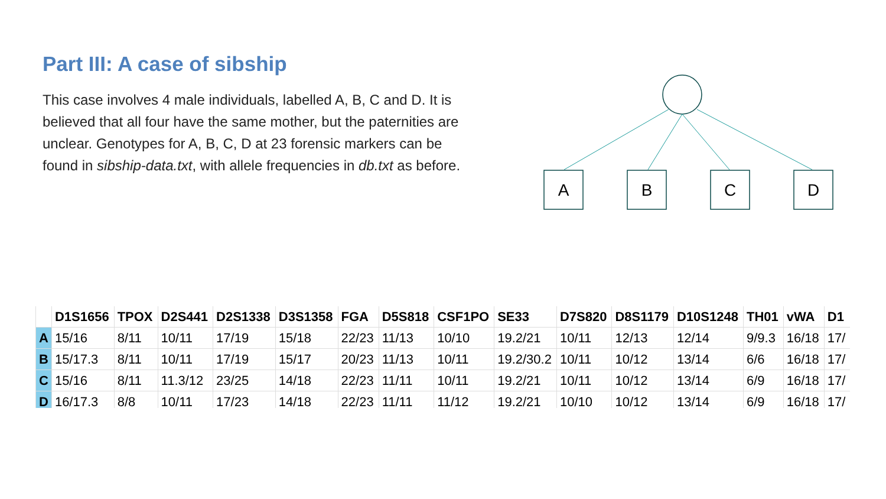Part III: A case of sibship
This case involves 4 male individuals, labelled A, B, C and D. It is believed that all four have the same mother, but the paternities are unclear. Genotypes for A, B, C, D at 23 forensic markers can be found in sibship-data.txt, with allele frequencies in db.txt as before.
A
B
C
D
| | D1S1656 | TPOX | D2S441 | D2S1338 | D3S1358 | FGA | D5S818 | CSF1PO | SE33 | D7S820 | D8S1179 | D10S1248 | TH01 | vWA | D1 |
| --- | --- | --- | --- | --- | --- | --- | --- | --- | --- | --- | --- | --- | --- | --- | --- |
| A | 15/16 | 8/11 | 10/11 | 17/19 | 15/18 | 22/23 | 11/13 | 10/10 | 19.2/21 | 10/11 | 12/13 | 12/14 | 9/9.3 | 16/18 | 17/ |
| B | 15/17.3 | 8/11 | 10/11 | 17/19 | 15/17 | 20/23 | 11/13 | 10/11 | 19.2/30.2 | 10/11 | 10/12 | 13/14 | 6/6 | 16/18 | 17/ |
| C | 15/16 | 8/11 | 11.3/12 | 23/25 | 14/18 | 22/23 | 11/11 | 10/11 | 19.2/21 | 10/11 | 10/12 | 13/14 | 6/9 | 16/18 | 17/ |
| D | 16/17.3 | 8/8 | 10/11 | 17/23 | 14/18 | 22/23 | 11/11 | 11/12 | 19.2/21 | 10/10 | 10/12 | 13/14 | 6/9 | 16/18 | 17/ |